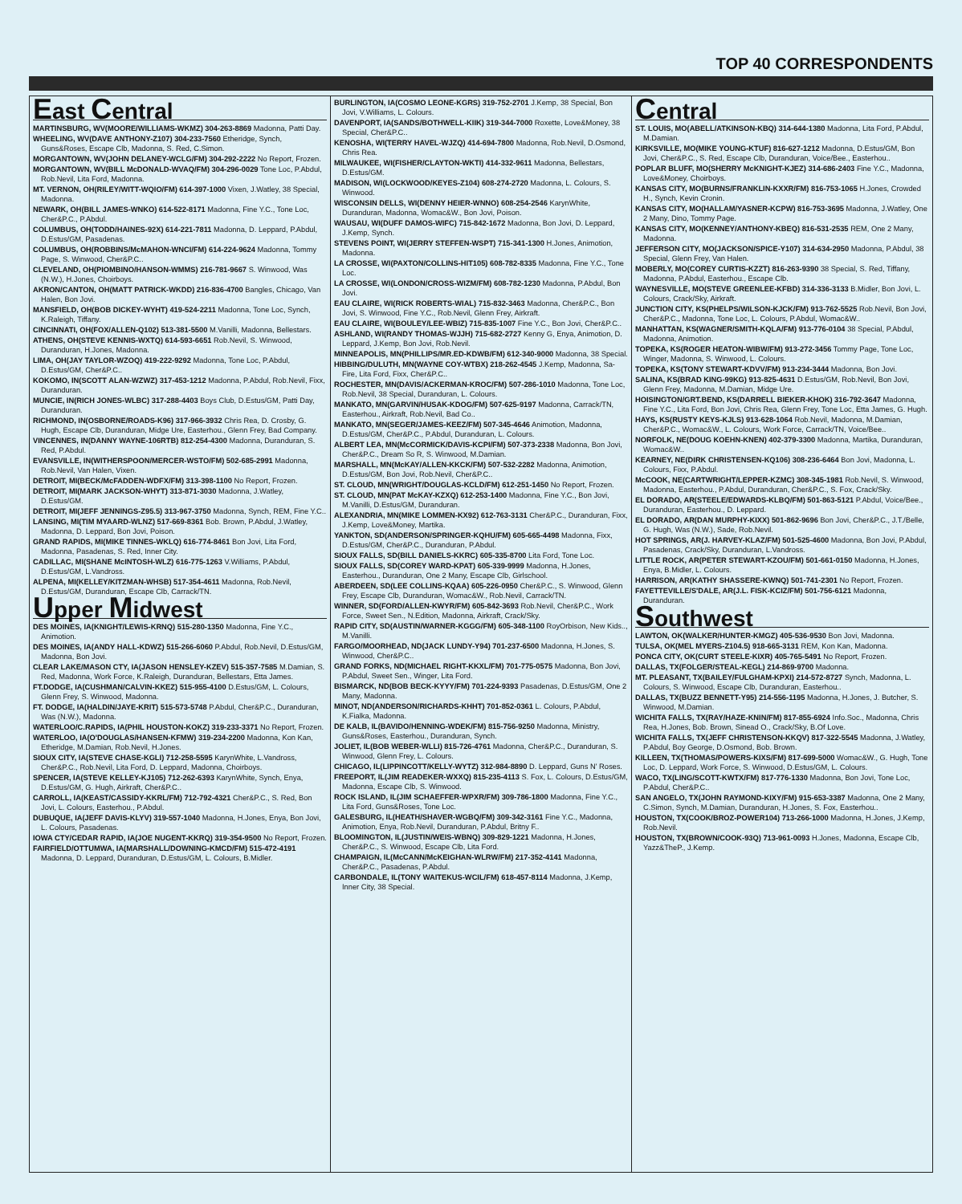TOP 40 CORRESPONDENTS
East Central
MARTINSBURG, WV(MOORE/WILLIAMS-WKMZ) 304-263-8869 Madonna, Patti Day.
WHEELING, WV(DAVE ANTHONY-Z107) 304-233-7560 Etheridge, Synch, Guns&Roses, Escape Clb, Madonna, S. Red, C.Simon.
MORGANTOWN, WV(JOHN DELANEY-WCLG/FM) 304-292-2222 No Report, Frozen.
MORGANTOWN, WV(BILL McDONALD-WVAQ/FM) 304-296-0029 Tone Loc, P.Abdul, Rob.Nevil, Lita Ford, Madonna.
MT. VERNON, OH(RILEY/WITT-WQIO/FM) 614-397-1000 Vixen, J.Watley, 38 Special, Madonna.
NEWARK, OH(BILL JAMES-WNKO) 614-522-8171 Madonna, Fine Y.C., Tone Loc, Cher&P.C., P.Abdul.
COLUMBUS, OH(TODD/HAINES-92X) 614-221-7811 Madonna, D. Leppard, P.Abdul, D.Estus/GM, Pasadenas.
COLUMBUS, OH(ROBBINS/McMAHON-WNCI/FM) 614-224-9624 Madonna, Tommy Page, S. Winwood, Cher&P.C..
CLEVELAND, OH(PIOMBINO/HANSON-WMMS) 216-781-9667 S. Winwood, Was (N.W.), H.Jones, Choirboys.
AKRON/CANTON, OH(MATT PATRICK-WKDD) 216-836-4700 Bangles, Chicago, Van Halen, Bon Jovi.
MANSFIELD, OH(BOB DICKEY-WYHT) 419-524-2211 Madonna, Tone Loc, Synch, K.Raleigh, Tiffany.
CINCINNATI, OH(FOX/ALLEN-Q102) 513-381-5500 M.Vanilli, Madonna, Bellestars.
ATHENS, OH(STEVE KENNIS-WXTQ) 614-593-6651 Rob.Nevil, S. Winwood, Duranduran, H.Jones, Madonna.
LIMA, OH(JAY TAYLOR-WZOQ) 419-222-9292 Madonna, Tone Loc, P.Abdul, D.Estus/GM, Cher&P.C..
KOKOMO, IN(SCOTT ALAN-WZWZ) 317-453-1212 Madonna, P.Abdul, Rob.Nevil, Fixx, Duranduran.
MUNCIE, IN(RICH JONES-WLBC) 317-288-4403 Boys Club, D.Estus/GM, Patti Day, Duranduran.
RICHMOND, IN(OSBORNE/ROADS-K96) 317-966-3932 Chris Rea, D. Crosby, G. Hugh, Escape Clb, Duranduran, Midge Ure, Easterhou., Glenn Frey, Bad Company.
VINCENNES, IN(DANNY WAYNE-106RTB) 812-254-4300 Madonna, Duranduran, S. Red, P.Abdul.
EVANSVILLE, IN(WITHERSPOON/MERCER-WSTO/FM) 502-685-2991 Madonna, Rob.Nevil, Van Halen, Vixen.
DETROIT, MI(BECK/McFADDEN-WDFX/FM) 313-398-1100 No Report, Frozen.
DETROIT, MI(MARK JACKSON-WHYT) 313-871-3030 Madonna, J.Watley, D.Estus/GM.
DETROIT, MI(JEFF JENNINGS-Z95.5) 313-967-3750 Madonna, Synch, REM, Fine Y.C..
LANSING, MI(TIM MYAARD-WLNZ) 517-669-8361 Bob. Brown, P.Abdul, J.Watley, Madonna, D. Leppard, Bon Jovi, Poison.
GRAND RAPIDS, MI(MIKE TINNES-WKLQ) 616-774-8461 Bon Jovi, Lita Ford, Madonna, Pasadenas, S. Red, Inner City.
CADILLAC, MI(SHANE McINTOSH-WLZ) 616-775-1263 V.Williams, P.Abdul, D.Estus/GM, L.Vandross.
ALPENA, MI(KELLEY/KITZMAN-WHSB) 517-354-4611 Madonna, Rob.Nevil, D.Estus/GM, Duranduran, Escape Clb, Carrack/TN.
Upper Midwest
DES MOINES, IA(KNIGHT/LEWIS-KRNQ) 515-280-1350 Madonna, Fine Y.C., Animotion.
DES MOINES, IA(ANDY HALL-KDWZ) 515-266-6060 P.Abdul, Rob.Nevil, D.Estus/GM, Madonna, Bon Jovi.
CLEAR LAKE/MASON CTY, IA(JASON HENSLEY-KZEV) 515-357-7585 M.Damian, S. Red, Madonna, Work Force, K.Raleigh, Duranduran, Bellestars, Etta James.
FT.DODGE, IA(CUSHMAN/CALVIN-KKEZ) 515-955-4100 D.Estus/GM, L. Colours, Glenn Frey, S. Winwood, Madonna.
FT. DODGE, IA(HALDIN/JAYE-KRIT) 515-573-5748 P.Abdul, Cher&P.C., Duranduran, Was (N.W.), Madonna.
WATERLOO/C.RAPIDS, IA(PHIL HOUSTON-KOKZ) 319-233-3371 No Report, Frozen.
WATERLOO, IA(O'DOUGLAS/HANSEN-KFMW) 319-234-2200 Madonna, Kon Kan, Etheridge, M.Damian, Rob.Nevil, H.Jones.
SIOUX CITY, IA(STEVE CHASE-KGLI) 712-258-5595 KarynWhite, L.Vandross, Cher&P.C., Rob.Nevil, Lita Ford, D. Leppard, Madonna, Choirboys.
SPENCER, IA(STEVE KELLEY-KJ105) 712-262-6393 KarynWhite, Synch, Enya, D.Estus/GM, G. Hugh, Airkraft, Cher&P.C..
CARROLL, IA(KEAST/CASSIDY-KKRL/FM) 712-792-4321 Cher&P.C., S. Red, Bon Jovi, L. Colours, Easterhou., P.Abdul.
DUBUQUE, IA(JEFF DAVIS-KLYV) 319-557-1040 Madonna, H.Jones, Enya, Bon Jovi, L. Colours, Pasadenas.
IOWA CTY/CEDAR RAPID, IA(JOE NUGENT-KKRQ) 319-354-9500 No Report, Frozen.
FAIRFIELD/OTTUMWA, IA(MARSHALL/DOWNING-KMCD/FM) 515-472-4191 Madonna, D. Leppard, Duranduran, D.Estus/GM, L. Colours, B.Midler.
BURLINGTON, IA(COSMO LEONE-KGRS) 319-752-2701 J.Kemp, 38 Special, Bon Jovi, V.Williams, L. Colours.
DAVENPORT, IA(SANDS/BOTHWELL-KIIK) 319-344-7000 Roxette, Love&Money, 38 Special, Cher&P.C..
KENOSHA, WI(TERRY HAVEL-WJZQ) 414-694-7800 Madonna, Rob.Nevil, D.Osmond, Chris Rea.
MILWAUKEE, WI(FISHER/CLAYTON-WKTI) 414-332-9611 Madonna, Bellestars, D.Estus/GM.
MADISON, WI(LOCKWOOD/KEYES-Z104) 608-274-2720 Madonna, L. Colours, S. Winwood.
WISCONSIN DELLS, WI(DENNY HEIER-WNNO) 608-254-2546 KarynWhite, Duranduran, Madonna, Womac&W., Bon Jovi, Poison.
WAUSAU, WI(DUFF DAMOS-WIFC) 715-842-1672 Madonna, Bon Jovi, D. Leppard, J.Kemp, Synch.
STEVENS POINT, WI(JERRY STEFFEN-WSPT) 715-341-1300 H.Jones, Animotion, Madonna.
LA CROSSE, WI(PAXTON/COLLINS-HIT105) 608-782-8335 Madonna, Fine Y.C., Tone Loc.
LA CROSSE, WI(LONDON/CROSS-WIZM/FM) 608-782-1230 Madonna, P.Abdul, Bon Jovi.
EAU CLAIRE, WI(RICK ROBERTS-WIAL) 715-832-3463 Madonna, Cher&P.C., Bon Jovi, S. Winwood, Fine Y.C., Rob.Nevil, Glenn Frey, Airkraft.
EAU CLAIRE, WI(BOULEY/LEE-WBIZ) 715-835-1007 Fine Y.C., Bon Jovi, Cher&P.C..
ASHLAND, WI(RANDY THOMAS-WJJH) 715-682-2727 Kenny G, Enya, Animotion, D. Leppard, J.Kemp, Bon Jovi, Rob.Nevil.
MINNEAPOLIS, MN(PHILLIPS/MR.ED-KDWB/FM) 612-340-9000 Madonna, 38 Special.
HIBBING/DULUTH, MN(WAYNE COY-WTBX) 218-262-4545 J.Kemp, Madonna, Sa-Fire, Lita Ford, Fixx, Cher&P.C..
ROCHESTER, MN(DAVIS/ACKERMAN-KROC/FM) 507-286-1010 Madonna, Tone Loc, Rob.Nevil, 38 Special, Duranduran, L. Colours.
MANKATO, MN(GARVIN/HUSAK-KDOG/FM) 507-625-9197 Madonna, Carrack/TN, Easterhou., Airkraft, Rob.Nevil, Bad Co..
MANKATO, MN(SEGER/JAMES-KEEZ/FM) 507-345-4646 Animotion, Madonna, D.Estus/GM, Cher&P.C., P.Abdul, Duranduran, L. Colours.
ALBERT LEA, MN(McCORMICK/DAVIS-KCPI/FM) 507-373-2338 Madonna, Bon Jovi, Cher&P.C., Dream So R, S. Winwood, M.Damian.
MARSHALL, MN(McKAY/ALLEN-KKCK/FM) 507-532-2282 Madonna, Animotion, D.Estus/GM, Bon Jovi, Rob.Nevil, Cher&P.C..
ST. CLOUD, MN(WRIGHT/DOUGLAS-KCLD/FM) 612-251-1450 No Report, Frozen.
ST. CLOUD, MN(PAT McKAY-KZXQ) 612-253-1400 Madonna, Fine Y.C., Bon Jovi, M.Vanilli, D.Estus/GM, Duranduran.
ALEXANDRIA, MN(MIKE LOMMEN-KX92) 612-763-3131 Cher&P.C., Duranduran, Fixx, J.Kemp, Love&Money, Martika.
YANKTON, SD(ANDERSON/SPRINGER-KQHU/FM) 605-665-4498 Madonna, Fixx, D.Estus/GM, Cher&P.C., Duranduran, P.Abdul.
SIOUX FALLS, SD(BILL DANIELS-KKRC) 605-335-8700 Lita Ford, Tone Loc.
SIOUX FALLS, SD(COREY WARD-KPAT) 605-339-9999 Madonna, H.Jones, Easterhou., Duranduran, One 2 Many, Escape Clb, Girlschool.
ABERDEEN, SD(LEE COLLINS-KQAA) 605-226-0950 Cher&P.C., S. Winwood, Glenn Frey, Escape Clb, Duranduran, Womac&W., Rob.Nevil, Carrack/TN.
WINNER, SD(FORD/ALLEN-KWYR/FM) 605-842-3693 Rob.Nevil, Cher&P.C., Work Force, Sweet Sen., N.Edition, Madonna, Airkraft, Crack/Sky.
RAPID CITY, SD(AUSTIN/WARNER-KGGG/FM) 605-348-1100 RoyOrbison, New Kids.., M.Vanilli.
FARGO/MOORHEAD, ND(JACK LUNDY-Y94) 701-237-6500 Madonna, H.Jones, S. Winwood, Cher&P.C..
GRAND FORKS, ND(MICHAEL RIGHT-KKXL/FM) 701-775-0575 Madonna, Bon Jovi, P.Abdul, Sweet Sen., Winger, Lita Ford.
BISMARCK, ND(BOB BECK-KYYY/FM) 701-224-9393 Pasadenas, D.Estus/GM, One 2 Many, Madonna.
MINOT, ND(ANDERSON/RICHARDS-KHHT) 701-852-0361 L. Colours, P.Abdul, K.Fialka, Madonna.
DE KALB, IL(BAVIDO/HENNING-WDEK/FM) 815-756-9250 Madonna, Ministry, Guns&Roses, Easterhou., Duranduran, Synch.
JOLIET, IL(BOB WEBER-WLLI) 815-726-4761 Madonna, Cher&P.C., Duranduran, S. Winwood, Glenn Frey, L. Colours.
CHICAGO, IL(LIPPINCOTT/KELLY-WYTZ) 312-984-8890 D. Leppard, Guns N' Roses.
FREEPORT, IL(JIM READEKER-WXXQ) 815-235-4113 S. Fox, L. Colours, D.Estus/GM, Madonna, Escape Clb, S. Winwood.
ROCK ISLAND, IL(JIM SCHAEFFER-WPXR/FM) 309-786-1800 Madonna, Fine Y.C., Lita Ford, Guns&Roses, Tone Loc.
GALESBURG, IL(HEATH/SHAVER-WGBQ/FM) 309-342-3161 Fine Y.C., Madonna, Animotion, Enya, Rob.Nevil, Duranduran, P.Abdul, Britny F..
BLOOMINGTON, IL(JUSTIN/WEIS-WBNQ) 309-829-1221 Madonna, H.Jones, Cher&P.C., S. Winwood, Escape Clb, Lita Ford.
CHAMPAIGN, IL(McCANN/McKEIGHAN-WLRW/FM) 217-352-4141 Madonna, Cher&P.C., Pasadenas, P.Abdul.
CARBONDALE, IL(TONY WAITEKUS-WCIL/FM) 618-457-8114 Madonna, J.Kemp, Inner City, 38 Special.
Central
ST. LOUIS, MO(ABELL/ATKINSON-KBQ) 314-644-1380 Madonna, Lita Ford, P.Abdul, M.Damian.
KIRKSVILLE, MO(MIKE YOUNG-KTUF) 816-627-1212 Madonna, D.Estus/GM, Bon Jovi, Cher&P.C., S. Red, Escape Clb, Duranduran, Voice/Bee., Easterhou..
POPLAR BLUFF, MO(SHERRY McKNIGHT-KJEZ) 314-686-2403 Fine Y.C., Madonna, Love&Money, Choirboys.
KANSAS CITY, MO(BURNS/FRANKLIN-KXXR/FM) 816-753-1065 H.Jones, Crowded H., Synch, Kevin Cronin.
KANSAS CITY, MO(HALLAM/YASNER-KCPW) 816-753-3695 Madonna, J.Watley, One 2 Many, Dino, Tommy Page.
KANSAS CITY, MO(KENNEY/ANTHONY-KBEQ) 816-531-2535 REM, One 2 Many, Madonna.
JEFFERSON CITY, MO(JACKSON/SPICE-Y107) 314-634-2950 Madonna, P.Abdul, 38 Special, Glenn Frey, Van Halen.
MOBERLY, MO(COREY CURTIS-KZZT) 816-263-9390 38 Special, S. Red, Tiffany, Madonna, P.Abdul, Easterhou., Escape Clb.
WAYNESVILLE, MO(STEVE GREENLEE-KFBD) 314-336-3133 B.Midler, Bon Jovi, L. Colours, Crack/Sky, Airkraft.
JUNCTION CITY, KS(PHELPS/WILSON-KJCK/FM) 913-762-5525 Rob.Nevil, Bon Jovi, Cher&P.C., Madonna, Tone Loc, L. Colours, P.Abdul, Womac&W..
MANHATTAN, KS(WAGNER/SMITH-KQLA/FM) 913-776-0104 38 Special, P.Abdul, Madonna, Animotion.
TOPEKA, KS(ROGER HEATON-WIBW/FM) 913-272-3456 Tommy Page, Tone Loc, Winger, Madonna, S. Winwood, L. Colours.
TOPEKA, KS(TONY STEWART-KDVV/FM) 913-234-3444 Madonna, Bon Jovi.
SALINA, KS(BRAD KING-99KG) 913-825-4631 D.Estus/GM, Rob.Nevil, Bon Jovi, Glenn Frey, Madonna, M.Damian, Midge Ure.
HOISINGTON/GRT.BEND, KS(DARRELL BIEKER-KHOK) 316-792-3647 Madonna, Fine Y.C., Lita Ford, Bon Jovi, Chris Rea, Glenn Frey, Tone Loc, Etta James, G. Hugh.
HAYS, KS(RUSTY KEYS-KJLS) 913-628-1064 Rob.Nevil, Madonna, M.Damian, Cher&P.C., Womac&W., L. Colours, Work Force, Carrack/TN, Voice/Bee..
NORFOLK, NE(DOUG KOEHN-KNEN) 402-379-3300 Madonna, Martika, Duranduran, Womac&W..
KEARNEY, NE(DIRK CHRISTENSEN-KQ106) 308-236-6464 Bon Jovi, Madonna, L. Colours, Fixx, P.Abdul.
McCOOK, NE(CARTWRIGHT/LEPPER-KZMC) 308-345-1981 Rob.Nevil, S. Winwood, Madonna, Easterhou., P.Abdul, Duranduran, Cher&P.C., S. Fox, Crack/Sky.
EL DORADO, AR(STEELE/EDWARDS-KLBQ/FM) 501-863-5121 P.Abdul, Voice/Bee., Duranduran, Easterhou., D. Leppard.
EL DORADO, AR(DAN MURPHY-KIXX) 501-862-9696 Bon Jovi, Cher&P.C., J.T./Belle, G. Hugh, Was (N.W.), Sade, Rob.Nevil.
HOT SPRINGS, AR(J. HARVEY-KLAZ/FM) 501-525-4600 Madonna, Bon Jovi, P.Abdul, Pasadenas, Crack/Sky, Duranduran, L.Vandross.
LITTLE ROCK, AR(PETER STEWART-KZOU/FM) 501-661-0150 Madonna, H.Jones, Enya, B.Midler, L. Colours.
HARRISON, AR(KATHY SHASSERE-KWNQ) 501-741-2301 No Report, Frozen.
FAYETTEVILLE/S'DALE, AR(J.L. FISK-KCIZ/FM) 501-756-6121 Madonna, Duranduran.
Southwest
LAWTON, OK(WALKER/HUNTER-KMGZ) 405-536-9530 Bon Jovi, Madonna.
TULSA, OK(MEL MYERS-Z104.5) 918-665-3131 REM, Kon Kan, Madonna.
PONCA CITY, OK(CURT STEELE-KIXR) 405-765-5491 No Report, Frozen.
DALLAS, TX(FOLGER/STEAL-KEGL) 214-869-9700 Madonna.
MT. PLEASANT, TX(BAILEY/FULGHAM-KPXI) 214-572-8727 Synch, Madonna, L. Colours, S. Winwood, Escape Clb, Duranduran, Easterhou..
DALLAS, TX(BUZZ BENNETT-Y95) 214-556-1195 Madonna, H.Jones, J. Butcher, S. Winwood, M.Damian.
WICHITA FALLS, TX(RAY/HAZE-KNIN/FM) 817-855-6924 Info.Soc., Madonna, Chris Rea, H.Jones, Bob. Brown, Sinead O., Crack/Sky, B.Of Love.
WICHITA FALLS, TX(JEFF CHRISTENSON-KKQV) 817-322-5545 Madonna, J.Watley, P.Abdul, Boy George, D.Osmond, Bob. Brown.
KILLEEN, TX(THOMAS/POWERS-KIXS/FM) 817-699-5000 Womac&W., G. Hugh, Tone Loc, D. Leppard, Work Force, S. Winwood, D.Estus/GM, L. Colours.
WACO, TX(LING/SCOTT-KWTX/FM) 817-776-1330 Madonna, Bon Jovi, Tone Loc, P.Abdul, Cher&P.C..
SAN ANGELO, TX(JOHN RAYMOND-KIXY/FM) 915-653-3387 Madonna, One 2 Many, C.Simon, Synch, M.Damian, Duranduran, H.Jones, S. Fox, Easterhou..
HOUSTON, TX(COOK/BROZ-POWER104) 713-266-1000 Madonna, H.Jones, J.Kemp, Rob.Nevil.
HOUSTON, TX(BROWN/COOK-93Q) 713-961-0093 H.Jones, Madonna, Escape Clb, Yazz&TheP., J.Kemp.